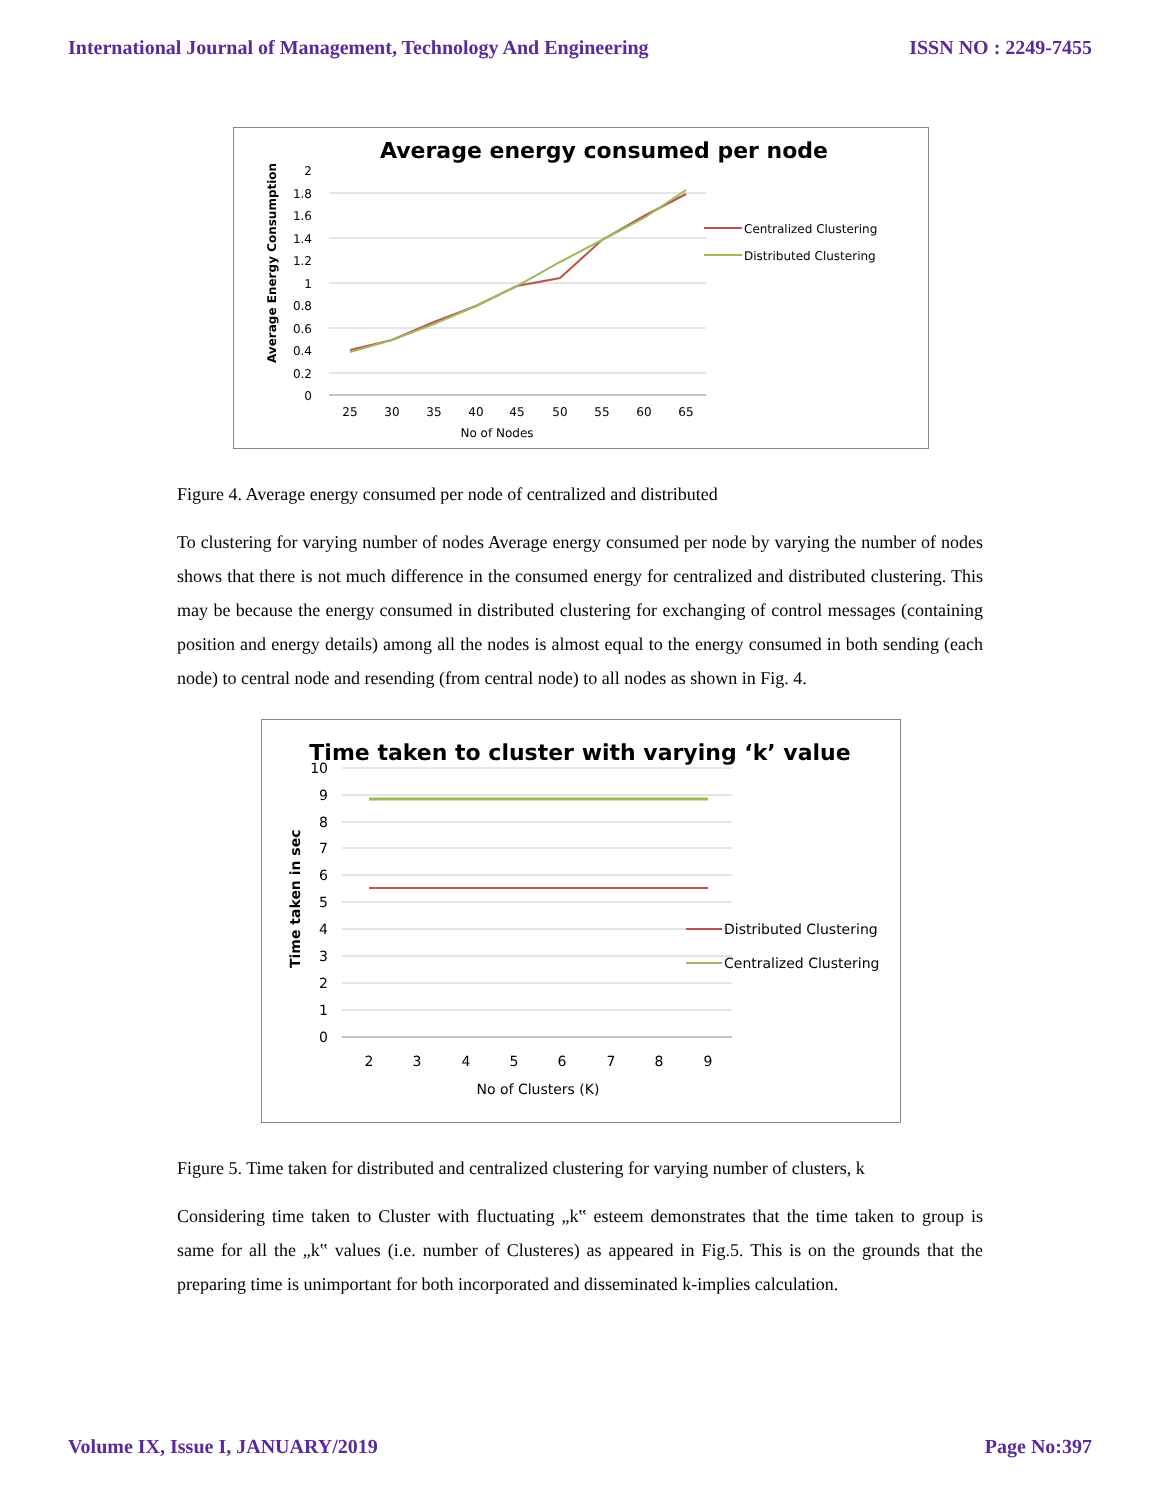International Journal of Management, Technology And Engineering ISSN NO : 2249-7455
Average energy consumed per node
2
1.8
1.6
1.4
1.2
1
0.8
0.6
0.4
0.2
0
Average Energy Consumption
25
30
35
40
45
50
55
60
65
No of Nodes
Centralized Clustering
Distributed Clustering
Figure 4. Average energy consumed per node of centralized and distributed
To clustering for varying number of nodes Average energy consumed per node by varying the number of nodes shows that there is not much difference in the consumed energy for centralized and distributed clustering. This may be because the energy consumed in distributed clustering for exchanging of control messages (containing position and energy details) among all the nodes is almost equal to the energy consumed in both sending (each node) to central node and resending (from central node) to all nodes as shown in Fig. 4.
Time taken to cluster with varying ‘k’ value
10
9
8
7
6
5
4
3
2
1
0
Time taken in sec
2
3
4
5
6
7
8
9
No of Clusters (K)
Distributed Clustering
Centralized Clustering
Figure 5. Time taken for distributed and centralized clustering for varying number of clusters, k
Considering time taken to Cluster with fluctuating „k‟ esteem demonstrates that the time taken to group is same for all the „k‟ values (i.e. number of Clusteres) as appeared in Fig.5. This is on the grounds that the preparing time is unimportant for both incorporated and disseminated k-implies calculation.
Volume IX, Issue I, JANUARY/2019 Page No:397